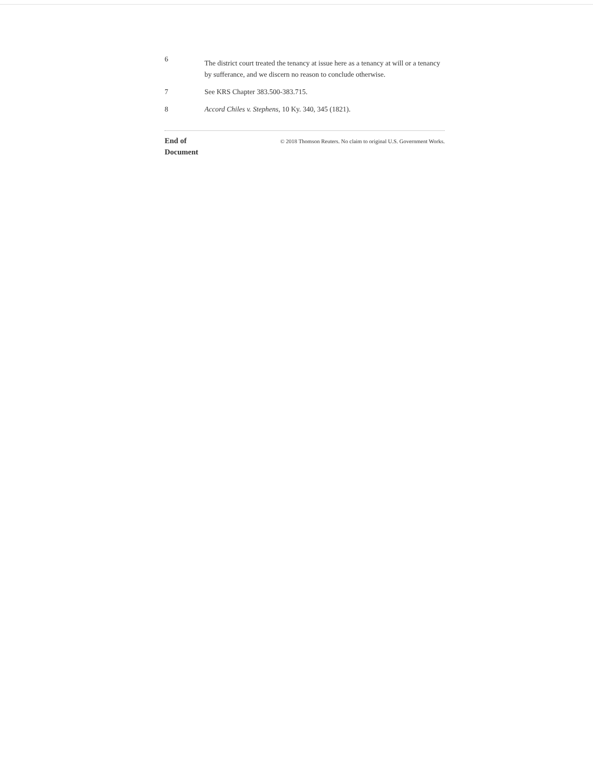6
The district court treated the tenancy at issue here as a tenancy at will or a tenancy by sufferance, and we discern no reason to conclude otherwise.
7 See KRS Chapter 383.500-383.715.
8 Accord Chiles v. Stephens, 10 Ky. 340, 345 (1821).
End of
Document
© 2018 Thomson Reuters. No claim to original U.S. Government Works.